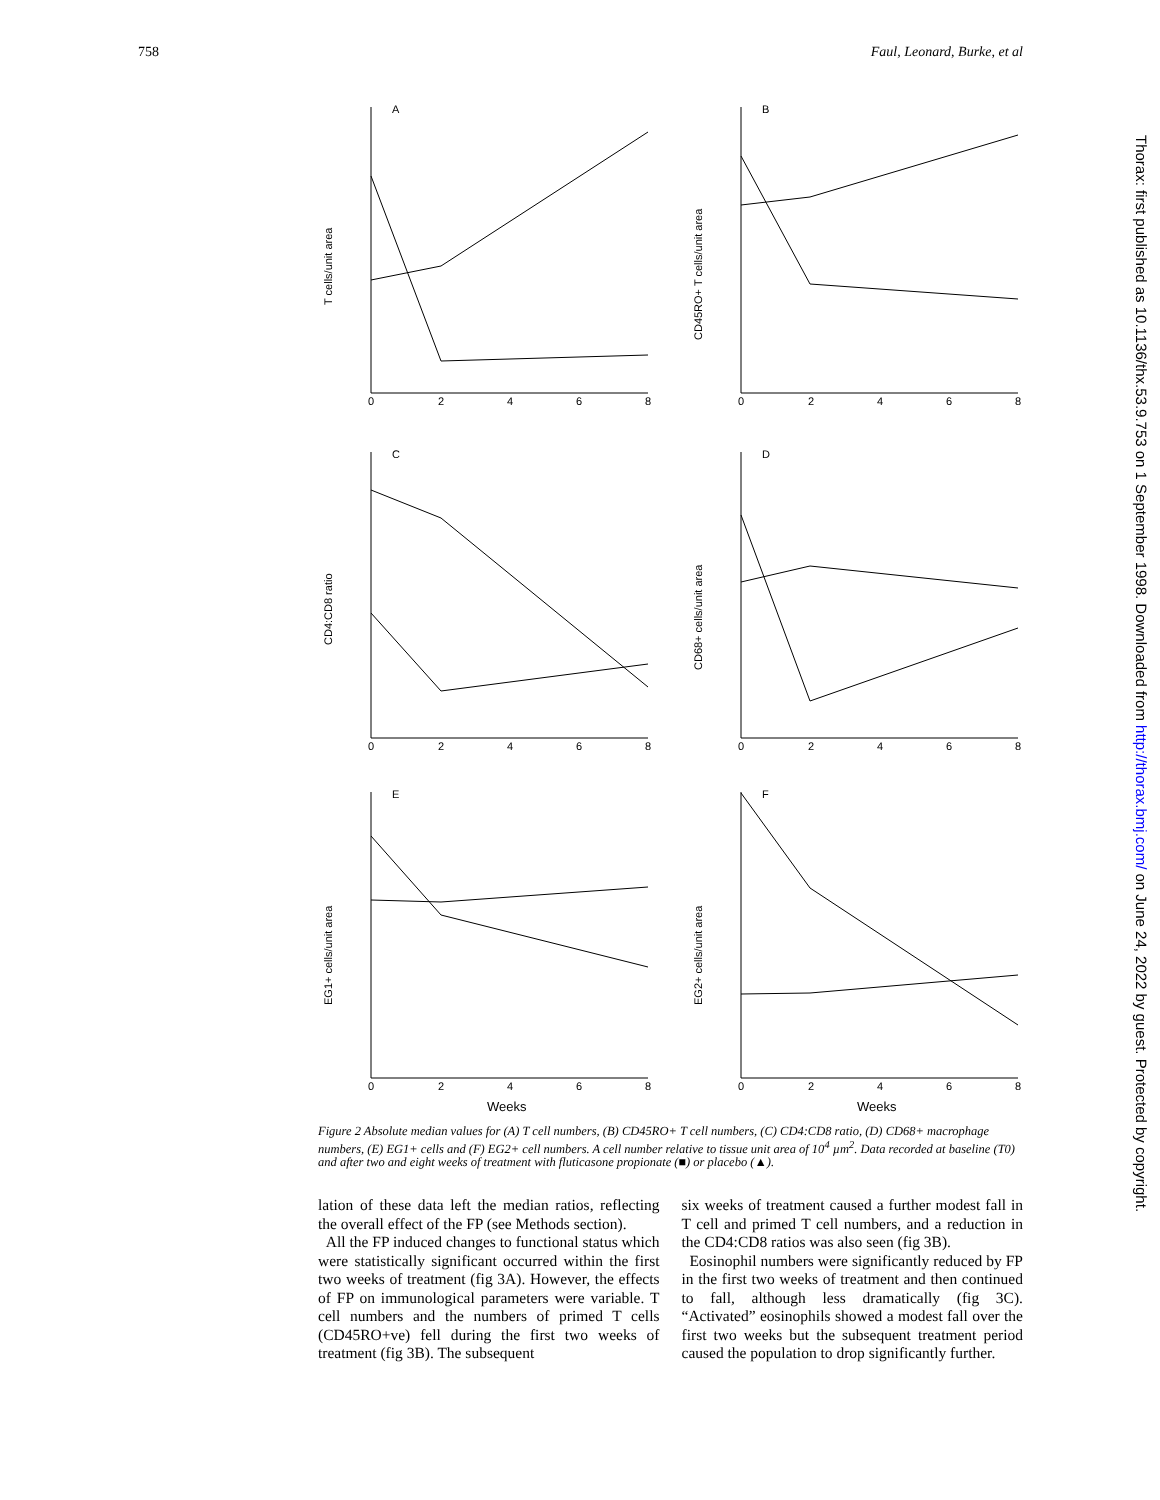758 Faul, Leonard, Burke, et al
Thorax: first published as 10.1136/thx.53.9.753 on 1 September 1998. Downloaded from http://thorax.bmj.com/ on June 24, 2022 by guest. Protected by copyright.
A
B
C
D
E
F
0
2
4
6
8
0
2
4
6
8
0
2
4
6
8
0
2
4
6
8
0
2
4
6
8
0
2
4
6
8
Weeks
Weeks
T cells/unit area
CD45RO+ T cells/unit area
CD4:CD8 ratio
CD68+ cells/unit area
EG1+ cells/unit area
EG2+ cells/unit area
Figure 2 Absolute median values for (A) T cell numbers, (B) CD45RO+ T cell numbers, (C) CD4:CD8 ratio, (D) CD68+ macrophage numbers, (E) EG1+ cells and (F) EG2+ cell numbers. A cell number relative to tissue unit area of 10<sup>4</sup> µm<sup>2</sup>. Data recorded at baseline (T0) and after two and eight weeks of treatment with fluticasone propionate (■) or placebo (▲).
lation of these data left the median ratios, reflecting the overall effect of the FP (see Methods section).
All the FP induced changes to functional status which were statistically significant occurred within the first two weeks of treatment (fig 3A). However, the effects of FP on immunological parameters were variable. T cell numbers and the numbers of primed T cells (CD45RO+ve) fell during the first two weeks of treatment (fig 3B). The subsequent
six weeks of treatment caused a further modest fall in T cell and primed T cell numbers, and a reduction in the CD4:CD8 ratios was also seen (fig 3B).
Eosinophil numbers were significantly reduced by FP in the first two weeks of treatment and then continued to fall, although less dramatically (fig 3C). “Activated” eosinophils showed a modest fall over the first two weeks but the subsequent treatment period caused the population to drop significantly further.